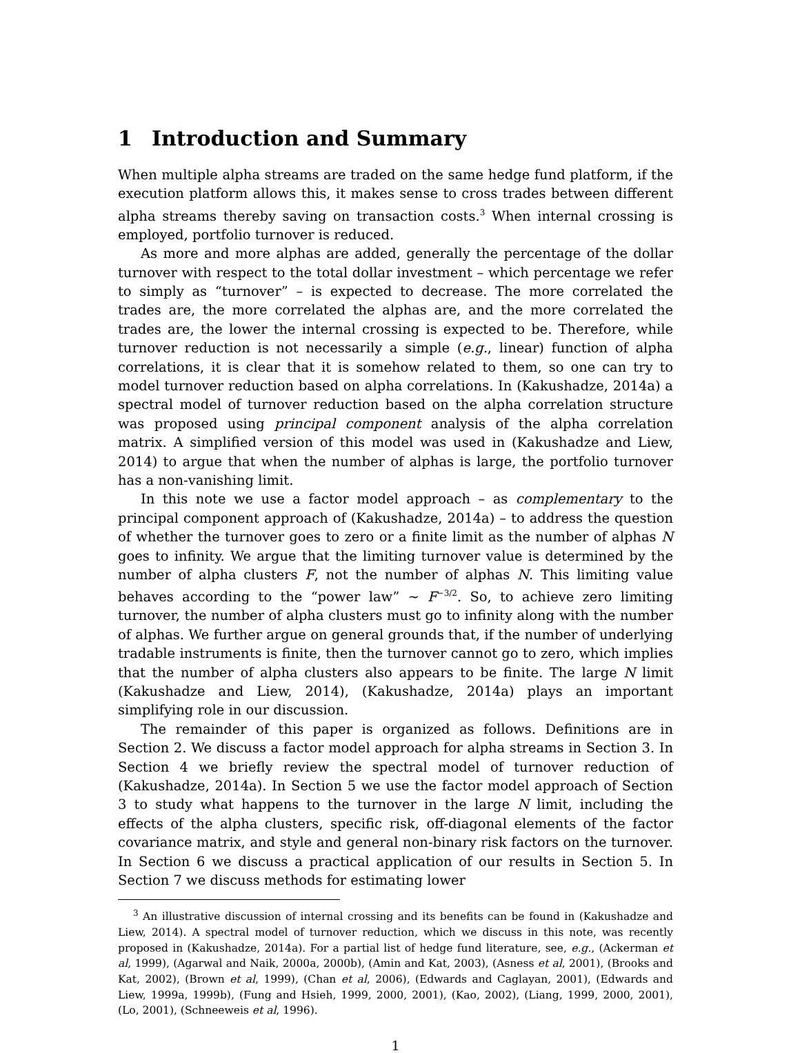1 Introduction and Summary
When multiple alpha streams are traded on the same hedge fund platform, if the execution platform allows this, it makes sense to cross trades between different alpha streams thereby saving on transaction costs.<sup>3</sup> When internal crossing is employed, portfolio turnover is reduced.
As more and more alphas are added, generally the percentage of the dollar turnover with respect to the total dollar investment – which percentage we refer to simply as “turnover” – is expected to decrease. The more correlated the trades are, the more correlated the alphas are, and the more correlated the trades are, the lower the internal crossing is expected to be. Therefore, while turnover reduction is not necessarily a simple (e.g., linear) function of alpha correlations, it is clear that it is somehow related to them, so one can try to model turnover reduction based on alpha correlations. In (Kakushadze, 2014a) a spectral model of turnover reduction based on the alpha correlation structure was proposed using principal component analysis of the alpha correlation matrix. A simplified version of this model was used in (Kakushadze and Liew, 2014) to argue that when the number of alphas is large, the portfolio turnover has a non-vanishing limit.
In this note we use a factor model approach – as complementary to the principal component approach of (Kakushadze, 2014a) – to address the question of whether the turnover goes to zero or a finite limit as the number of alphas N goes to infinity. We argue that the limiting turnover value is determined by the number of alpha clusters F, not the number of alphas N. This limiting value behaves according to the “power law” ∼ F<sup>−3/2</sup>. So, to achieve zero limiting turnover, the number of alpha clusters must go to infinity along with the number of alphas. We further argue on general grounds that, if the number of underlying tradable instruments is finite, then the turnover cannot go to zero, which implies that the number of alpha clusters also appears to be finite. The large N limit (Kakushadze and Liew, 2014), (Kakushadze, 2014a) plays an important simplifying role in our discussion.
The remainder of this paper is organized as follows. Definitions are in Section 2. We discuss a factor model approach for alpha streams in Section 3. In Section 4 we briefly review the spectral model of turnover reduction of (Kakushadze, 2014a). In Section 5 we use the factor model approach of Section 3 to study what happens to the turnover in the large N limit, including the effects of the alpha clusters, specific risk, off-diagonal elements of the factor covariance matrix, and style and general non-binary risk factors on the turnover. In Section 6 we discuss a practical application of our results in Section 5. In Section 7 we discuss methods for estimating lower
<sup>3</sup> An illustrative discussion of internal crossing and its benefits can be found in (Kakushadze and Liew, 2014). A spectral model of turnover reduction, which we discuss in this note, was recently proposed in (Kakushadze, 2014a). For a partial list of hedge fund literature, see, e.g., (Ackerman et al, 1999), (Agarwal and Naik, 2000a, 2000b), (Amin and Kat, 2003), (Asness et al, 2001), (Brooks and Kat, 2002), (Brown et al, 1999), (Chan et al, 2006), (Edwards and Caglayan, 2001), (Edwards and Liew, 1999a, 1999b), (Fung and Hsieh, 1999, 2000, 2001), (Kao, 2002), (Liang, 1999, 2000, 2001), (Lo, 2001), (Schneeweis et al, 1996).
1